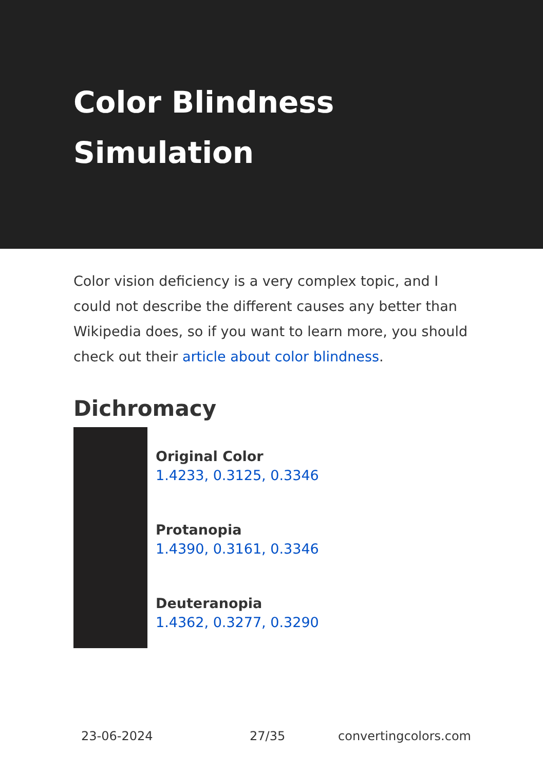Color Blindness Simulation
Color vision deficiency is a very complex topic, and I could not describe the different causes any better than Wikipedia does, so if you want to learn more, you should check out their article about color blindness.
Dichromacy
Original Color
1.4233, 0.3125, 0.3346
Protanopia
1.4390, 0.3161, 0.3346
Deuteranopia
1.4362, 0.3277, 0.3290
23-06-2024 27/35 convertingcolors.com